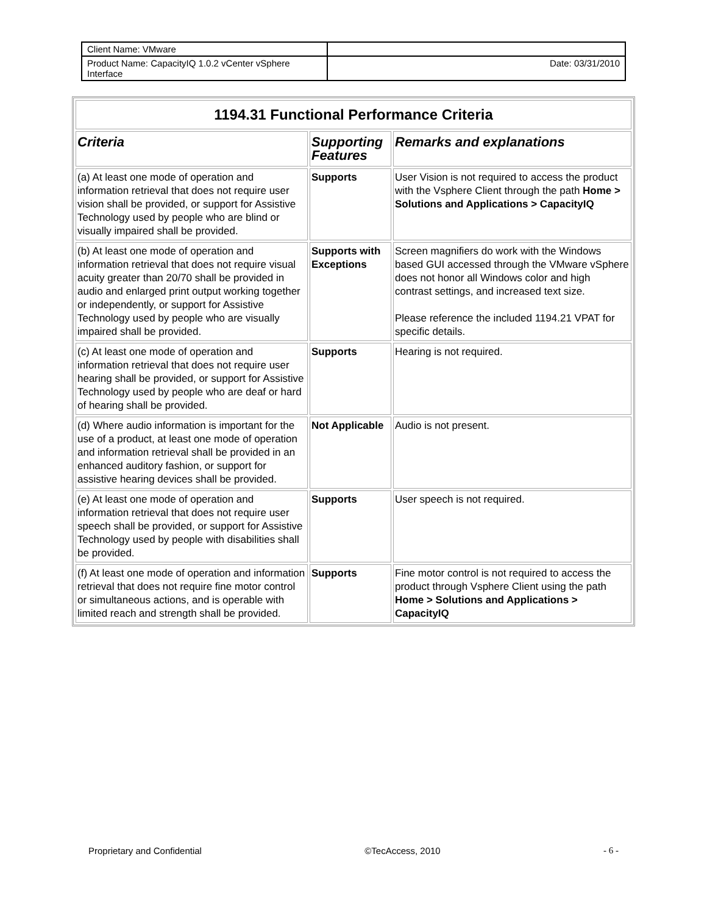| Client Name: VMware | |
| Product Name: CapacityIQ 1.0.2 vCenter vSphere Interface | Date: 03/31/2010 |
| 1194.31 Functional Performance Criteria | | |
| --- | --- | --- |
| Criteria | Supporting Features | Remarks and explanations |
| (a) At least one mode of operation and information retrieval that does not require user vision shall be provided, or support for Assistive Technology used by people who are blind or visually impaired shall be provided. | Supports | User Vision is not required to access the product with the Vsphere Client through the path Home > Solutions and Applications > CapacityIQ |
| (b) At least one mode of operation and information retrieval that does not require visual acuity greater than 20/70 shall be provided in audio and enlarged print output working together or independently, or support for Assistive Technology used by people who are visually impaired shall be provided. | Supports with Exceptions | Screen magnifiers do work with the Windows based GUI accessed through the VMware vSphere does not honor all Windows color and high contrast settings, and increased text size. Please reference the included 1194.21 VPAT for specific details. |
| (c) At least one mode of operation and information retrieval that does not require user hearing shall be provided, or support for Assistive Technology used by people who are deaf or hard of hearing shall be provided. | Supports | Hearing is not required. |
| (d) Where audio information is important for the use of a product, at least one mode of operation and information retrieval shall be provided in an enhanced auditory fashion, or support for assistive hearing devices shall be provided. | Not Applicable | Audio is not present. |
| (e) At least one mode of operation and information retrieval that does not require user speech shall be provided, or support for Assistive Technology used by people with disabilities shall be provided. | Supports | User speech is not required. |
| (f) At least one mode of operation and information retrieval that does not require fine motor control or simultaneous actions, and is operable with limited reach and strength shall be provided. | Supports | Fine motor control is not required to access the product through Vsphere Client using the path Home > Solutions and Applications > CapacityIQ |
Proprietary and Confidential ©TecAccess, 2010 - 6 -